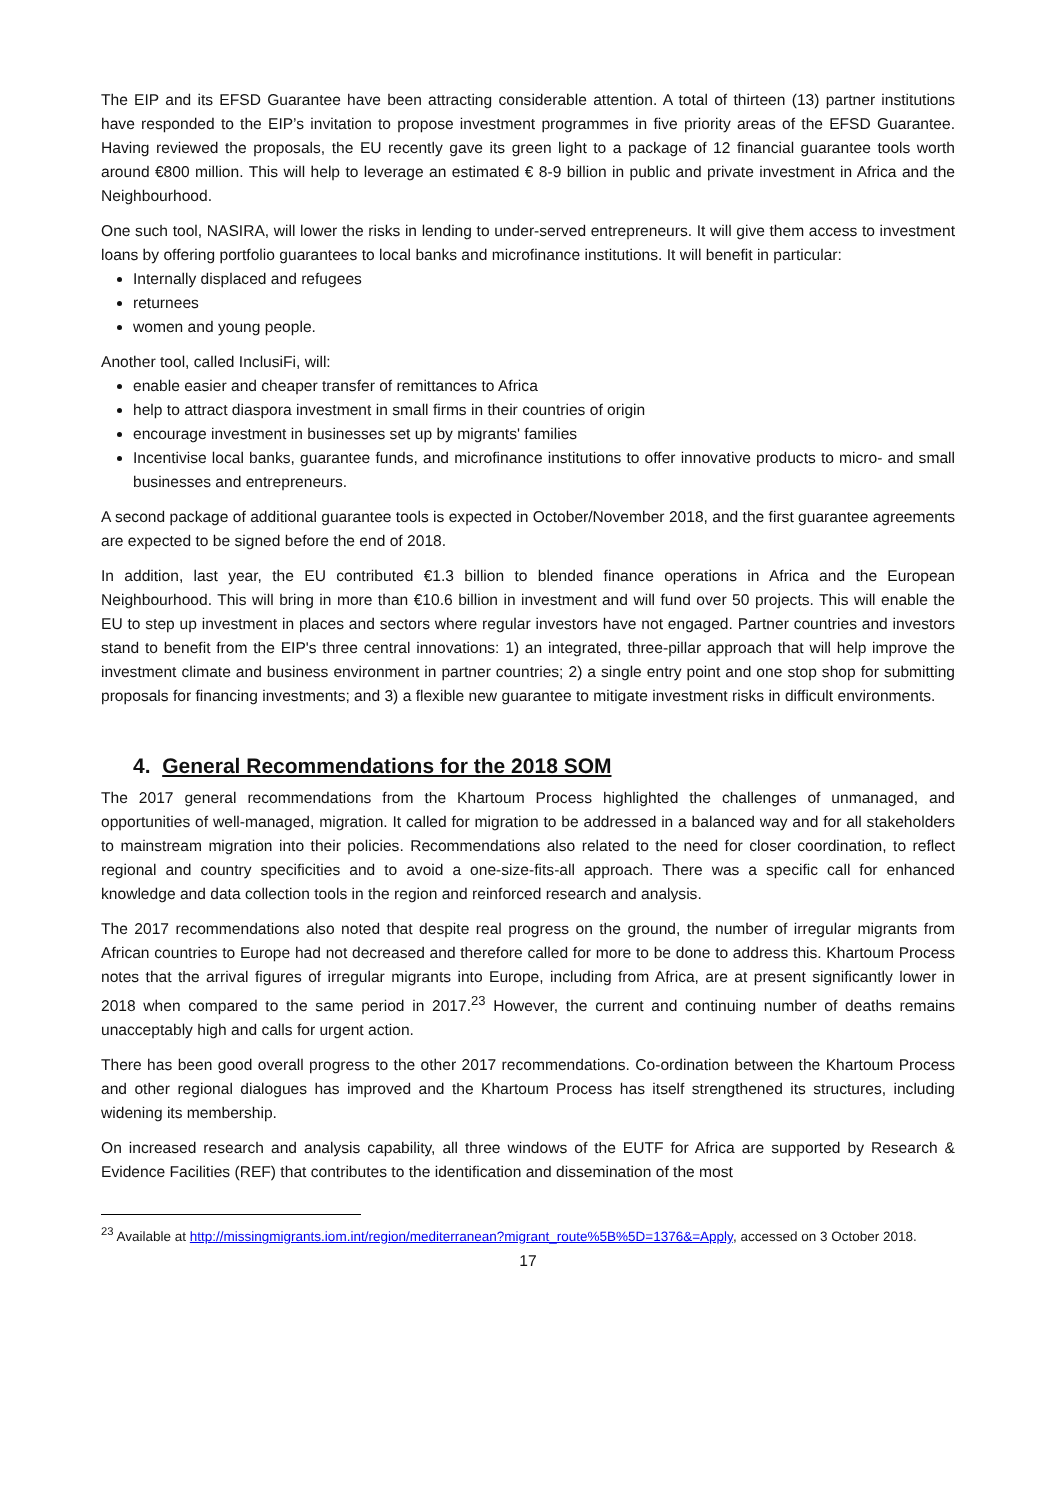The EIP and its EFSD Guarantee have been attracting considerable attention. A total of thirteen (13) partner institutions have responded to the EIP’s invitation to propose investment programmes in five priority areas of the EFSD Guarantee. Having reviewed the proposals, the EU recently gave its green light to a package of 12 financial guarantee tools worth around €800 million. This will help to leverage an estimated € 8-9 billion in public and private investment in Africa and the Neighbourhood.
One such tool, NASIRA, will lower the risks in lending to under-served entrepreneurs. It will give them access to investment loans by offering portfolio guarantees to local banks and microfinance institutions. It will benefit in particular:
Internally displaced and refugees
returnees
women and young people.
Another tool, called InclusiFi, will:
enable easier and cheaper transfer of remittances to Africa
help to attract diaspora investment in small firms in their countries of origin
encourage investment in businesses set up by migrants' families
Incentivise local banks, guarantee funds, and microfinance institutions to offer innovative products to micro- and small businesses and entrepreneurs.
A second package of additional guarantee tools is expected in October/November 2018, and the first guarantee agreements are expected to be signed before the end of 2018.
In addition, last year, the EU contributed €1.3 billion to blended finance operations in Africa and the European Neighbourhood. This will bring in more than €10.6 billion in investment and will fund over 50 projects. This will enable the EU to step up investment in places and sectors where regular investors have not engaged. Partner countries and investors stand to benefit from the EIP's three central innovations: 1) an integrated, three-pillar approach that will help improve the investment climate and business environment in partner countries; 2) a single entry point and one stop shop for submitting proposals for financing investments; and 3) a flexible new guarantee to mitigate investment risks in difficult environments.
4. General Recommendations for the 2018 SOM
The 2017 general recommendations from the Khartoum Process highlighted the challenges of unmanaged, and opportunities of well-managed, migration. It called for migration to be addressed in a balanced way and for all stakeholders to mainstream migration into their policies. Recommendations also related to the need for closer coordination, to reflect regional and country specificities and to avoid a one-size-fits-all approach. There was a specific call for enhanced knowledge and data collection tools in the region and reinforced research and analysis.
The 2017 recommendations also noted that despite real progress on the ground, the number of irregular migrants from African countries to Europe had not decreased and therefore called for more to be done to address this. Khartoum Process notes that the arrival figures of irregular migrants into Europe, including from Africa, are at present significantly lower in 2018 when compared to the same period in 2017.<sup>23</sup> However, the current and continuing number of deaths remains unacceptably high and calls for urgent action.
There has been good overall progress to the other 2017 recommendations. Co-ordination between the Khartoum Process and other regional dialogues has improved and the Khartoum Process has itself strengthened its structures, including widening its membership.
On increased research and analysis capability, all three windows of the EUTF for Africa are supported by Research & Evidence Facilities (REF) that contributes to the identification and dissemination of the most
<sup>23</sup> Available at http://missingmigrants.iom.int/region/mediterranean?migrant_route%5B%5D=1376&=Apply, accessed on 3 October 2018.
17